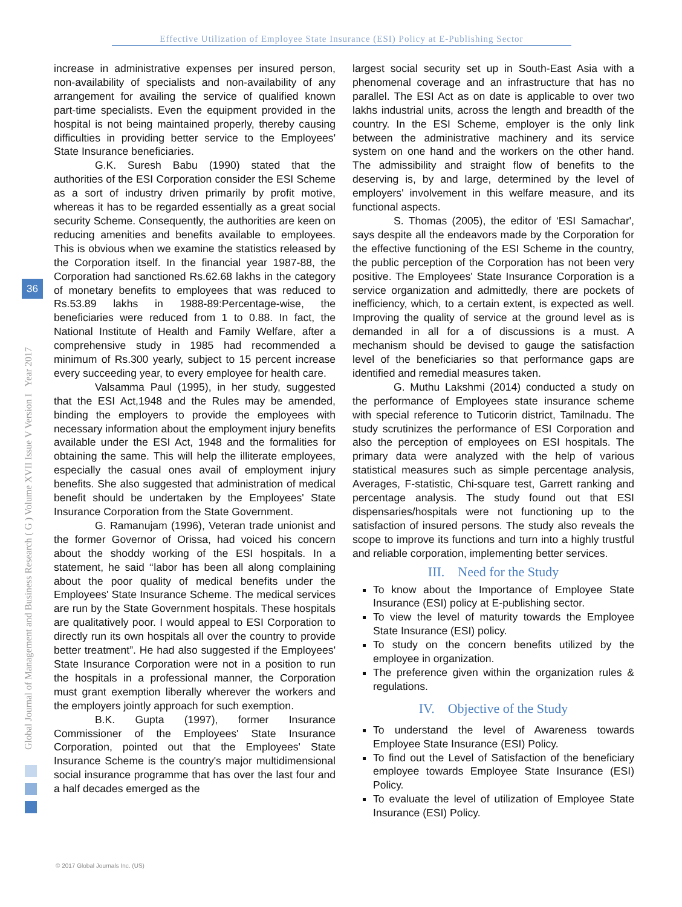Effective Utilization of Employee State Insurance (ESI) Policy at E-Publishing Sector
Global Journal of Management and Business Research ( G ) Volume XVII Issue V Version I Year 2017
36
increase in administrative expenses per insured person, non-availability of specialists and non-availability of any arrangement for availing the service of qualified known part-time specialists. Even the equipment provided in the hospital is not being maintained properly, thereby causing difficulties in providing better service to the Employees' State Insurance beneficiaries.
G.K. Suresh Babu (1990) stated that the authorities of the ESI Corporation consider the ESI Scheme as a sort of industry driven primarily by profit motive, whereas it has to be regarded essentially as a great social security Scheme. Consequently, the authorities are keen on reducing amenities and benefits available to employees. This is obvious when we examine the statistics released by the Corporation itself. In the financial year 1987-88, the Corporation had sanctioned Rs.62.68 lakhs in the category of monetary benefits to employees that was reduced to Rs.53.89 lakhs in 1988-89:Percentage-wise, the beneficiaries were reduced from 1 to 0.88. In fact, the National Institute of Health and Family Welfare, after a comprehensive study in 1985 had recommended a minimum of Rs.300 yearly, subject to 15 percent increase every succeeding year, to every employee for health care.
Valsamma Paul (1995), in her study, suggested that the ESI Act,1948 and the Rules may be amended, binding the employers to provide the employees with necessary information about the employment injury benefits available under the ESI Act, 1948 and the formalities for obtaining the same. This will help the illiterate employees, especially the casual ones avail of employment injury benefits. She also suggested that administration of medical benefit should be undertaken by the Employees' State Insurance Corporation from the State Government.
G. Ramanujam (1996), Veteran trade unionist and the former Governor of Orissa, had voiced his concern about the shoddy working of the ESI hospitals. In a statement, he said ‘‘labor has been all along complaining about the poor quality of medical benefits under the Employees' State Insurance Scheme. The medical services are run by the State Government hospitals. These hospitals are qualitatively poor. I would appeal to ESI Corporation to directly run its own hospitals all over the country to provide better treatment”. He had also suggested if the Employees' State Insurance Corporation were not in a position to run the hospitals in a professional manner, the Corporation must grant exemption liberally wherever the workers and the employers jointly approach for such exemption.
B.K. Gupta (1997), former Insurance Commissioner of the Employees' State Insurance Corporation, pointed out that the Employees' State Insurance Scheme is the country's major multidimensional social insurance programme that has over the last four and a half decades emerged as the
largest social security set up in South-East Asia with a phenomenal coverage and an infrastructure that has no parallel. The ESI Act as on date is applicable to over two lakhs industrial units, across the length and breadth of the country. In the ESI Scheme, employer is the only link between the administrative machinery and its service system on one hand and the workers on the other hand. The admissibility and straight flow of benefits to the deserving is, by and large, determined by the level of employers' involvement in this welfare measure, and its functional aspects.
S. Thomas (2005), the editor of ‘ESI Samachar', says despite all the endeavors made by the Corporation for the effective functioning of the ESI Scheme in the country, the public perception of the Corporation has not been very positive. The Employees' State Insurance Corporation is a service organization and admittedly, there are pockets of inefficiency, which, to a certain extent, is expected as well. Improving the quality of service at the ground level as is demanded in all for a of discussions is a must. A mechanism should be devised to gauge the satisfaction level of the beneficiaries so that performance gaps are identified and remedial measures taken.
G. Muthu Lakshmi (2014) conducted a study on the performance of Employees state insurance scheme with special reference to Tuticorin district, Tamilnadu. The study scrutinizes the performance of ESI Corporation and also the perception of employees on ESI hospitals. The primary data were analyzed with the help of various statistical measures such as simple percentage analysis, Averages, F-statistic, Chi-square test, Garrett ranking and percentage analysis. The study found out that ESI dispensaries/hospitals were not functioning up to the satisfaction of insured persons. The study also reveals the scope to improve its functions and turn into a highly trustful and reliable corporation, implementing better services.
III. Need for the Study
To know about the Importance of Employee State Insurance (ESI) policy at E-publishing sector.
To view the level of maturity towards the Employee State Insurance (ESI) policy.
To study on the concern benefits utilized by the employee in organization.
The preference given within the organization rules & regulations.
IV. Objective of the Study
To understand the level of Awareness towards Employee State Insurance (ESI) Policy.
To find out the Level of Satisfaction of the beneficiary employee towards Employee State Insurance (ESI) Policy.
To evaluate the level of utilization of Employee State Insurance (ESI) Policy.
© 2017 Global Journals Inc. (US)